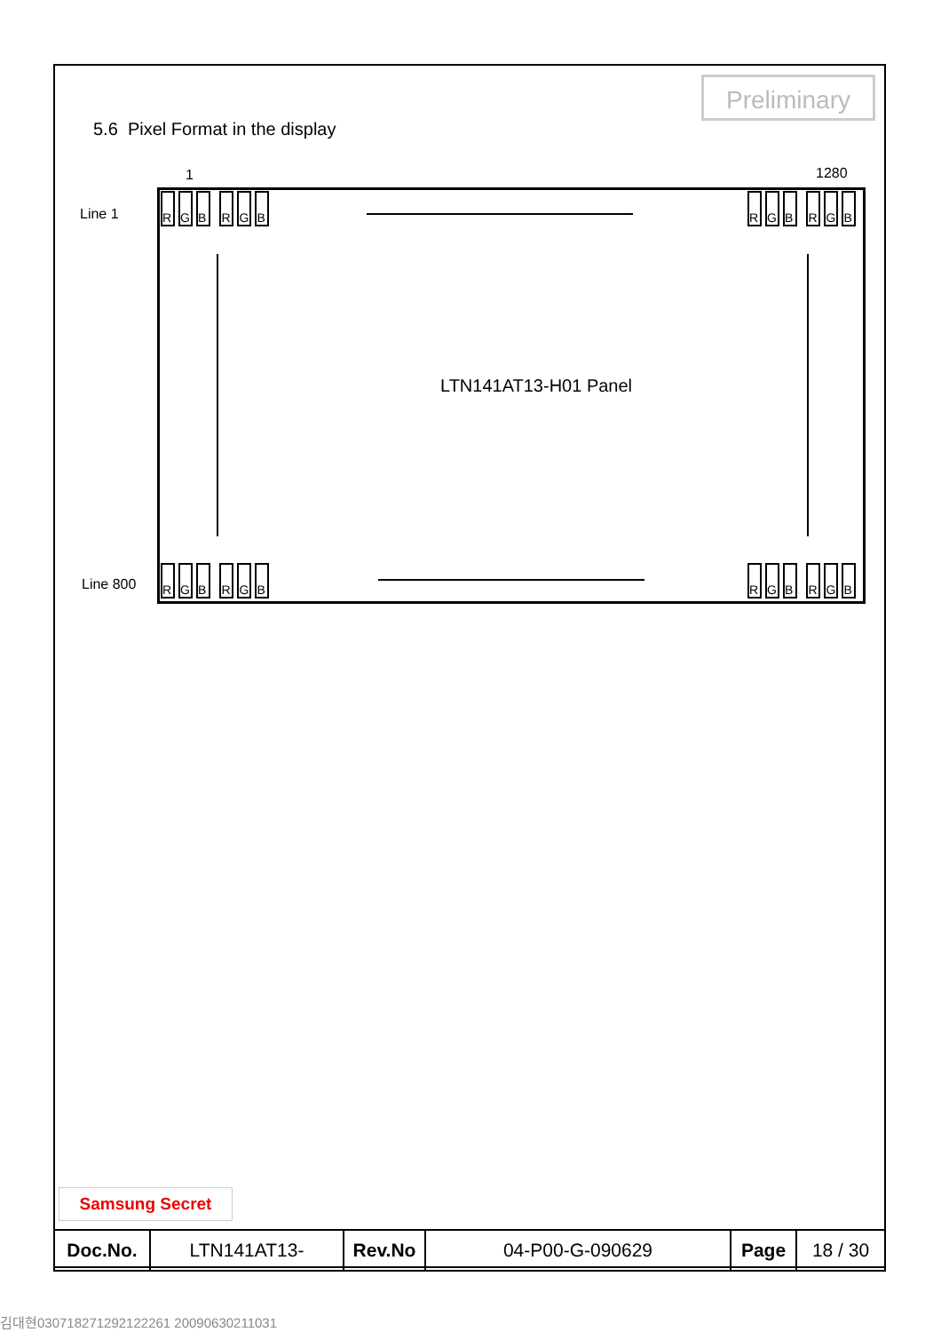Preliminary
5.6 Pixel Format in the display
1 1280
Line 1
Line 800
RGB RGB RGB RGB
RGB RGB RGB RGB
LTN141AT13-H01 Panel
Samsung Secret
| Doc.No. | LTN141AT13- | Rev.No | 04-P00-G-090629 | Page | 18 / 30 |
김대현030718271292122261 20090630211031